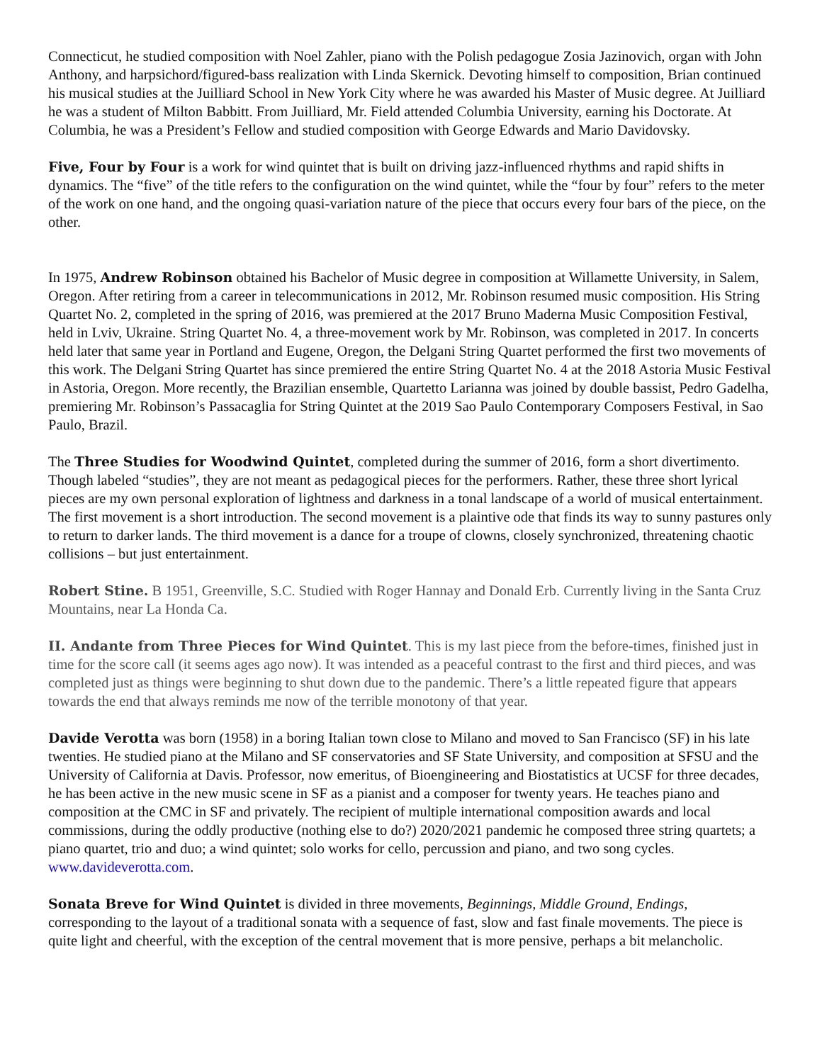Connecticut, he studied composition with Noel Zahler, piano with the Polish pedagogue Zosia Jazinovich, organ with John Anthony, and harpsichord/figured-bass realization with Linda Skernick. Devoting himself to composition, Brian continued his musical studies at the Juilliard School in New York City where he was awarded his Master of Music degree. At Juilliard he was a student of Milton Babbitt. From Juilliard, Mr. Field attended Columbia University, earning his Doctorate. At Columbia, he was a President’s Fellow and studied composition with George Edwards and Mario Davidovsky.
Five, Four by Four is a work for wind quintet that is built on driving jazz-influenced rhythms and rapid shifts in dynamics. The “five” of the title refers to the configuration on the wind quintet, while the “four by four” refers to the meter of the work on one hand, and the ongoing quasi-variation nature of the piece that occurs every four bars of the piece, on the other.
In 1975, Andrew Robinson obtained his Bachelor of Music degree in composition at Willamette University, in Salem, Oregon. After retiring from a career in telecommunications in 2012, Mr. Robinson resumed music composition. His String Quartet No. 2, completed in the spring of 2016, was premiered at the 2017 Bruno Maderna Music Composition Festival, held in Lviv, Ukraine. String Quartet No. 4, a three-movement work by Mr. Robinson, was completed in 2017. In concerts held later that same year in Portland and Eugene, Oregon, the Delgani String Quartet performed the first two movements of this work. The Delgani String Quartet has since premiered the entire String Quartet No. 4 at the 2018 Astoria Music Festival in Astoria, Oregon. More recently, the Brazilian ensemble, Quartetto Larianna was joined by double bassist, Pedro Gadelha, premiering Mr. Robinson’s Passacaglia for String Quintet at the 2019 Sao Paulo Contemporary Composers Festival, in Sao Paulo, Brazil.
The Three Studies for Woodwind Quintet, completed during the summer of 2016, form a short divertimento. Though labeled “studies”, they are not meant as pedagogical pieces for the performers. Rather, these three short lyrical pieces are my own personal exploration of lightness and darkness in a tonal landscape of a world of musical entertainment. The first movement is a short introduction. The second movement is a plaintive ode that finds its way to sunny pastures only to return to darker lands. The third movement is a dance for a troupe of clowns, closely synchronized, threatening chaotic collisions – but just entertainment.
Robert Stine. B 1951, Greenville, S.C. Studied with Roger Hannay and Donald Erb. Currently living in the Santa Cruz Mountains, near La Honda Ca.
II. Andante from Three Pieces for Wind Quintet. This is my last piece from the before-times, finished just in time for the score call (it seems ages ago now). It was intended as a peaceful contrast to the first and third pieces, and was completed just as things were beginning to shut down due to the pandemic. There’s a little repeated figure that appears towards the end that always reminds me now of the terrible monotony of that year.
Davide Verotta was born (1958) in a boring Italian town close to Milano and moved to San Francisco (SF) in his late twenties. He studied piano at the Milano and SF conservatories and SF State University, and composition at SFSU and the University of California at Davis. Professor, now emeritus, of Bioengineering and Biostatistics at UCSF for three decades, he has been active in the new music scene in SF as a pianist and a composer for twenty years. He teaches piano and composition at the CMC in SF and privately. The recipient of multiple international composition awards and local commissions, during the oddly productive (nothing else to do?) 2020/2021 pandemic he composed three string quartets; a piano quartet, trio and duo; a wind quintet; solo works for cello, percussion and piano, and two song cycles. www.davideverotta.com.
Sonata Breve for Wind Quintet is divided in three movements, Beginnings, Middle Ground, Endings, corresponding to the layout of a traditional sonata with a sequence of fast, slow and fast finale movements. The piece is quite light and cheerful, with the exception of the central movement that is more pensive, perhaps a bit melancholic.